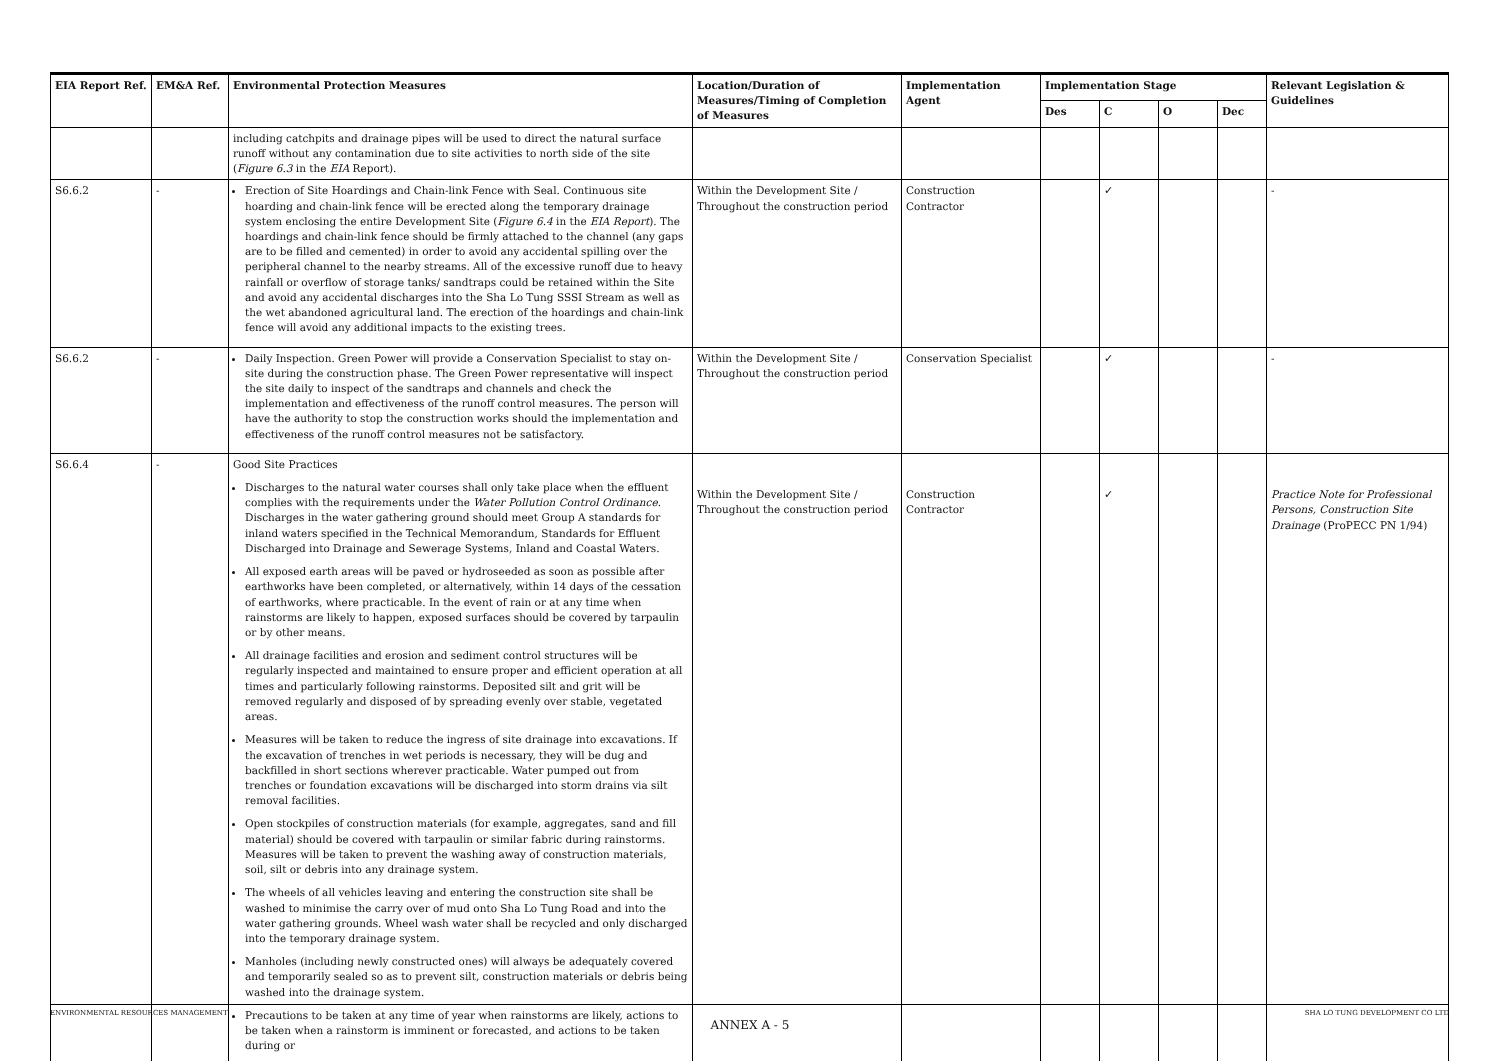| EIA Report Ref. | EM&A Ref. | Environmental Protection Measures | Location/Duration of Measures/Timing of Completion of Measures | Implementation Agent | Implementation Stage | | | | Relevant Legislation & Guidelines |
| --- | --- | --- | --- | --- | --- | --- | --- | --- | --- |
| | | | | | Des | C | O | Dec | |
| | | including catchpits and drainage pipes will be used to direct the natural surface runoff without any contamination due to site activities to north side of the site ( Figure 6.3 in the EIA Report). | | | | | | | |
| S6.6.2 | - | Erection of Site Hoardings and Chain-link Fence with Seal. Continuous site hoarding and chain-link fence will be erected along the temporary drainage system enclosing the entire Development Site ( Figure 6.4 in the EIA Report ). The hoardings and chain-link fence should be firmly attached to the channel (any gaps are to be filled and cemented) in order to avoid any accidental spilling over the peripheral channel to the nearby streams. All of the excessive runoff due to heavy rainfall or overflow of storage tanks/ sandtraps could be retained within the Site and avoid any accidental discharges into the Sha Lo Tung SSSI Stream as well as the wet abandoned agricultural land. The erection of the hoardings and chain-link fence will avoid any additional impacts to the existing trees. | Within the Development Site / Throughout the construction period | Construction Contractor | | ✓ | | | - |
| S6.6.2 | - | Daily Inspection. Green Power will provide a Conservation Specialist to stay on-site during the construction phase. The Green Power representative will inspect the site daily to inspect of the sandtraps and channels and check the implementation and effectiveness of the runoff control measures. The person will have the authority to stop the construction works should the implementation and effectiveness of the runoff control measures not be satisfactory. | Within the Development Site / Throughout the construction period | Conservation Specialist | | ✓ | | | - |
| S6.6.4 | - | Good Site Practices Discharges to the natural water courses shall only take place when the effluent complies with the requirements under the Water Pollution Control Ordinance . Discharges in the water gathering ground should meet Group A standards for inland waters specified in the Technical Memorandum, Standards for Effluent Discharged into Drainage and Sewerage Systems, Inland and Coastal Waters. All exposed earth areas will be paved or hydroseeded as soon as possible after earthworks have been completed, or alternatively, within 14 days of the cessation of earthworks, where practicable. In the event of rain or at any time when rainstorms are likely to happen, exposed surfaces should be covered by tarpaulin or by other means. All drainage facilities and erosion and sediment control structures will be regularly inspected and maintained to ensure proper and efficient operation at all times and particularly following rainstorms. Deposited silt and grit will be removed regularly and disposed of by spreading evenly over stable, vegetated areas. Measures will be taken to reduce the ingress of site drainage into excavations. If the excavation of trenches in wet periods is necessary, they will be dug and backfilled in short sections wherever practicable. Water pumped out from trenches or foundation excavations will be discharged into storm drains via silt removal facilities. Open stockpiles of construction materials (for example, aggregates, sand and fill material) should be covered with tarpaulin or similar fabric during rainstorms. Measures will be taken to prevent the washing away of construction materials, soil, silt or debris into any drainage system. The wheels of all vehicles leaving and entering the construction site shall be washed to minimise the carry over of mud onto Sha Lo Tung Road and into the water gathering grounds. Wheel wash water shall be recycled and only discharged into the temporary drainage system. Manholes (including newly constructed ones) will always be adequately covered and temporarily sealed so as to prevent silt, construction materials or debris being washed into the drainage system. Precautions to be taken at any time of year when rainstorms are likely, actions to be taken when a rainstorm is imminent or forecasted, and actions to be taken during or | Within the Development Site / Throughout the construction period | Construction Contractor | | ✓ | | | Practice Note for Professional Persons, Construction Site Drainage (ProPECC PN 1/94) |
ENVIRONMENTAL RESOURCES MANAGEMENT SHA LO TUNG DEVELOPMENT CO LTD
ANNEX A - 5